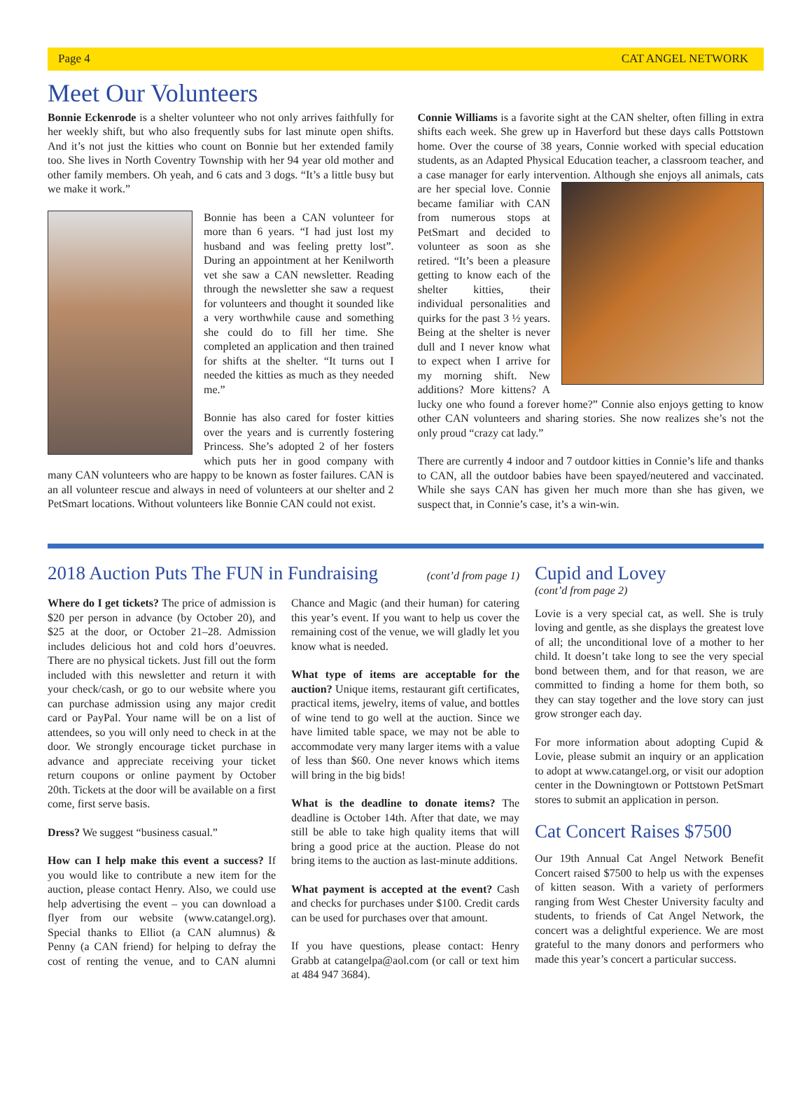Page 4 CAT ANGEL NETWORK
Meet Our Volunteers
Bonnie Eckenrode is a shelter volunteer who not only arrives faithfully for her weekly shift, but who also frequently subs for last minute open shifts. And it’s not just the kitties who count on Bonnie but her extended family too. She lives in North Coventry Township with her 94 year old mother and other family members. Oh yeah, and 6 cats and 3 dogs. “It’s a little busy but we make it work.”
Bonnie has been a CAN volunteer for more than 6 years. “I had just lost my husband and was feeling pretty lost”. During an appointment at her Kenilworth vet she saw a CAN newsletter. Reading through the newsletter she saw a request for volunteers and thought it sounded like a very worthwhile cause and something she could do to fill her time. She completed an application and then trained for shifts at the shelter. “It turns out I needed the kitties as much as they needed me.”
Bonnie has also cared for foster kitties over the years and is currently fostering Princess. She’s adopted 2 of her fosters which puts her in good company with many CAN volunteers who are happy to be known as foster failures. CAN is an all volunteer rescue and always in need of volunteers at our shelter and 2 PetSmart locations. Without volunteers like Bonnie CAN could not exist.
Connie Williams is a favorite sight at the CAN shelter, often filling in extra shifts each week. She grew up in Haverford but these days calls Pottstown home. Over the course of 38 years, Connie worked with special education students, as an Adapted Physical Education teacher, a classroom teacher, and a case manager for early intervention. Although she enjoys all animals, cats are her special love. Connie became familiar with CAN from numerous stops at PetSmart and decided to volunteer as soon as she retired. “It’s been a pleasure getting to know each of the shelter kitties, their individual personalities and quirks for the past 3 ½ years. Being at the shelter is never dull and I never know what to expect when I arrive for my morning shift. New additions? More kittens? A lucky one who found a forever home?” Connie also enjoys getting to know other CAN volunteers and sharing stories. She now realizes she’s not the only proud “crazy cat lady.”
There are currently 4 indoor and 7 outdoor kitties in Connie’s life and thanks to CAN, all the outdoor babies have been spayed/neutered and vaccinated. While she says CAN has given her much more than she has given, we suspect that, in Connie’s case, it’s a win-win.
2018 Auction Puts The FUN in Fundraising
(cont’d from page 1)
Where do I get tickets? The price of admission is $20 per person in advance (by October 20), and $25 at the door, or October 21–28. Admission includes delicious hot and cold hors d’oeuvres. There are no physical tickets. Just fill out the form included with this newsletter and return it with your check/cash, or go to our website where you can purchase admission using any major credit card or PayPal. Your name will be on a list of attendees, so you will only need to check in at the door. We strongly encourage ticket purchase in advance and appreciate receiving your ticket return coupons or online payment by October 20th. Tickets at the door will be available on a first come, first serve basis.
Dress? We suggest “business casual.”
How can I help make this event a success? If you would like to contribute a new item for the auction, please contact Henry. Also, we could use help advertising the event – you can download a flyer from our website (www.catangel.org). Special thanks to Elliot (a CAN alumnus) & Penny (a CAN friend) for helping to defray the cost of renting the venue, and to CAN alumni Chance and Magic (and their human) for catering this year’s event. If you want to help us cover the remaining cost of the venue, we will gladly let you know what is needed.
What type of items are acceptable for the auction? Unique items, restaurant gift certificates, practical items, jewelry, items of value, and bottles of wine tend to go well at the auction. Since we have limited table space, we may not be able to accommodate very many larger items with a value of less than $60. One never knows which items will bring in the big bids!
What is the deadline to donate items? The deadline is October 14th. After that date, we may still be able to take high quality items that will bring a good price at the auction. Please do not bring items to the auction as last-minute additions.
What payment is accepted at the event? Cash and checks for purchases under $100. Credit cards can be used for purchases over that amount.
If you have questions, please contact: Henry Grabb at catangelpa@aol.com (or call or text him at 484 947 3684).
Cupid and Lovey
(cont’d from page 2)
Lovie is a very special cat, as well. She is truly loving and gentle, as she displays the greatest love of all; the unconditional love of a mother to her child. It doesn’t take long to see the very special bond between them, and for that reason, we are committed to finding a home for them both, so they can stay together and the love story can just grow stronger each day.
For more information about adopting Cupid & Lovie, please submit an inquiry or an application to adopt at www.catangel.org, or visit our adoption center in the Downingtown or Pottstown PetSmart stores to submit an application in person.
Cat Concert Raises $7500
Our 19th Annual Cat Angel Network Benefit Concert raised $7500 to help us with the expenses of kitten season. With a variety of performers ranging from West Chester University faculty and students, to friends of Cat Angel Network, the concert was a delightful experience. We are most grateful to the many donors and performers who made this year’s concert a particular success.